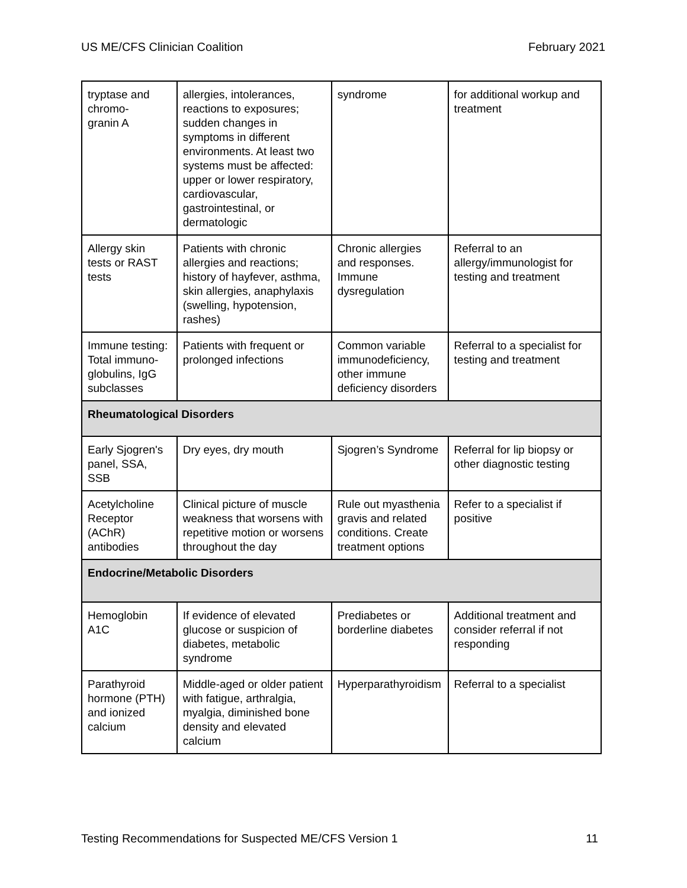US ME/CFS Clinician Coalition February 2021
| tryptase and chromo- granin A | allergies, intolerances, reactions to exposures; sudden changes in symptoms in different environments. At least two systems must be affected: upper or lower respiratory, cardiovascular, gastrointestinal, or dermatologic | syndrome | for additional workup and treatment |
| Allergy skin tests or RAST tests | Patients with chronic allergies and reactions; history of hayfever, asthma, skin allergies, anaphylaxis (swelling, hypotension, rashes) | Chronic allergies and responses. Immune dysregulation | Referral to an allergy/immunologist for testing and treatment |
| Immune testing: Total immuno-globulins, IgG subclasses | Patients with frequent or prolonged infections | Common variable immunodeficiency, other immune deficiency disorders | Referral to a specialist for testing and treatment |
| Rheumatological Disorders | | | |
| Early Sjogren's panel, SSA, SSB | Dry eyes, dry mouth | Sjogren’s Syndrome | Referral for lip biopsy or other diagnostic testing |
| Acetylcholine Receptor (AChR) antibodies | Clinical picture of muscle weakness that worsens with repetitive motion or worsens throughout the day | Rule out myasthenia gravis and related conditions. Create treatment options | Refer to a specialist if positive |
| Endocrine/Metabolic Disorders | | | |
| Hemoglobin A1C | If evidence of elevated glucose or suspicion of diabetes, metabolic syndrome | Prediabetes or borderline diabetes | Additional treatment and consider referral if not responding |
| Parathyroid hormone (PTH) and ionized calcium | Middle-aged or older patient with fatigue, arthralgia, myalgia, diminished bone density and elevated calcium | Hyperparathyroidism | Referral to a specialist |
Testing Recommendations for Suspected ME/CFS Version 1 11